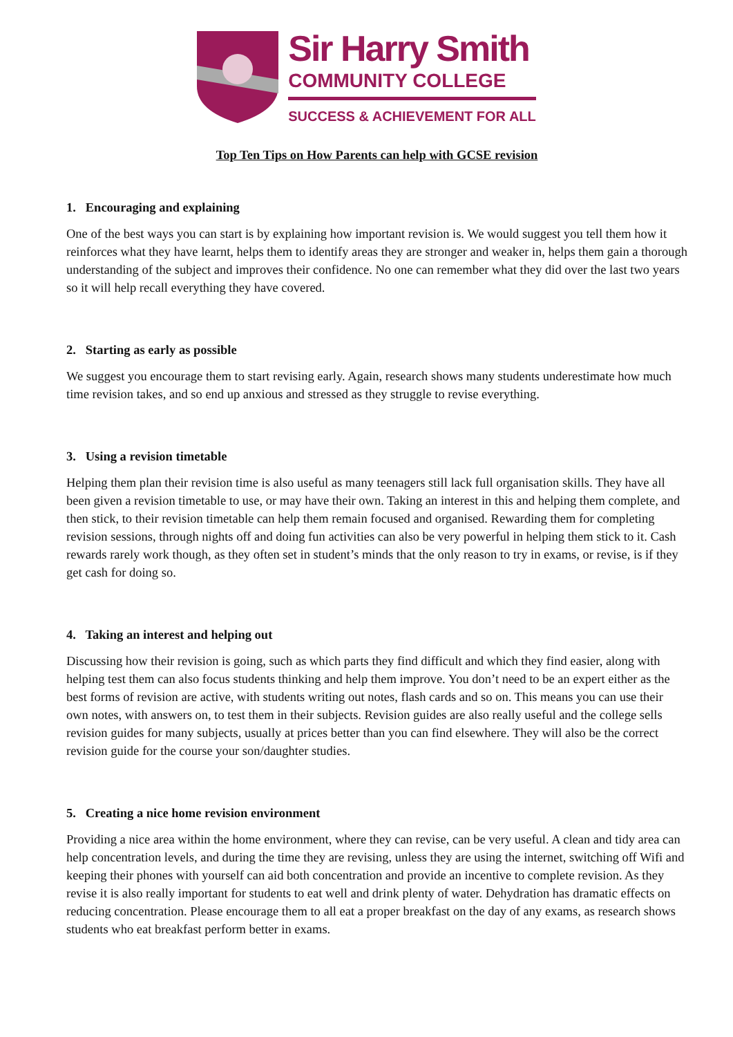Sir Harry Smith
COMMUNITY COLLEGE
SUCCESS & ACHIEVEMENT FOR ALL
Top Ten Tips on How Parents can help with GCSE revision
1. Encouraging and explaining
One of the best ways you can start is by explaining how important revision is. We would suggest you tell them how it reinforces what they have learnt, helps them to identify areas they are stronger and weaker in, helps them gain a thorough understanding of the subject and improves their confidence. No one can remember what they did over the last two years so it will help recall everything they have covered.
2. Starting as early as possible
We suggest you encourage them to start revising early. Again, research shows many students underestimate how much time revision takes, and so end up anxious and stressed as they struggle to revise everything.
3. Using a revision timetable
Helping them plan their revision time is also useful as many teenagers still lack full organisation skills. They have all been given a revision timetable to use, or may have their own. Taking an interest in this and helping them complete, and then stick, to their revision timetable can help them remain focused and organised. Rewarding them for completing revision sessions, through nights off and doing fun activities can also be very powerful in helping them stick to it. Cash rewards rarely work though, as they often set in student’s minds that the only reason to try in exams, or revise, is if they get cash for doing so.
4. Taking an interest and helping out
Discussing how their revision is going, such as which parts they find difficult and which they find easier, along with helping test them can also focus students thinking and help them improve. You don’t need to be an expert either as the best forms of revision are active, with students writing out notes, flash cards and so on. This means you can use their own notes, with answers on, to test them in their subjects. Revision guides are also really useful and the college sells revision guides for many subjects, usually at prices better than you can find elsewhere. They will also be the correct revision guide for the course your son/daughter studies.
5. Creating a nice home revision environment
Providing a nice area within the home environment, where they can revise, can be very useful. A clean and tidy area can help concentration levels, and during the time they are revising, unless they are using the internet, switching off Wifi and keeping their phones with yourself can aid both concentration and provide an incentive to complete revision. As they revise it is also really important for students to eat well and drink plenty of water. Dehydration has dramatic effects on reducing concentration. Please encourage them to all eat a proper breakfast on the day of any exams, as research shows students who eat breakfast perform better in exams.